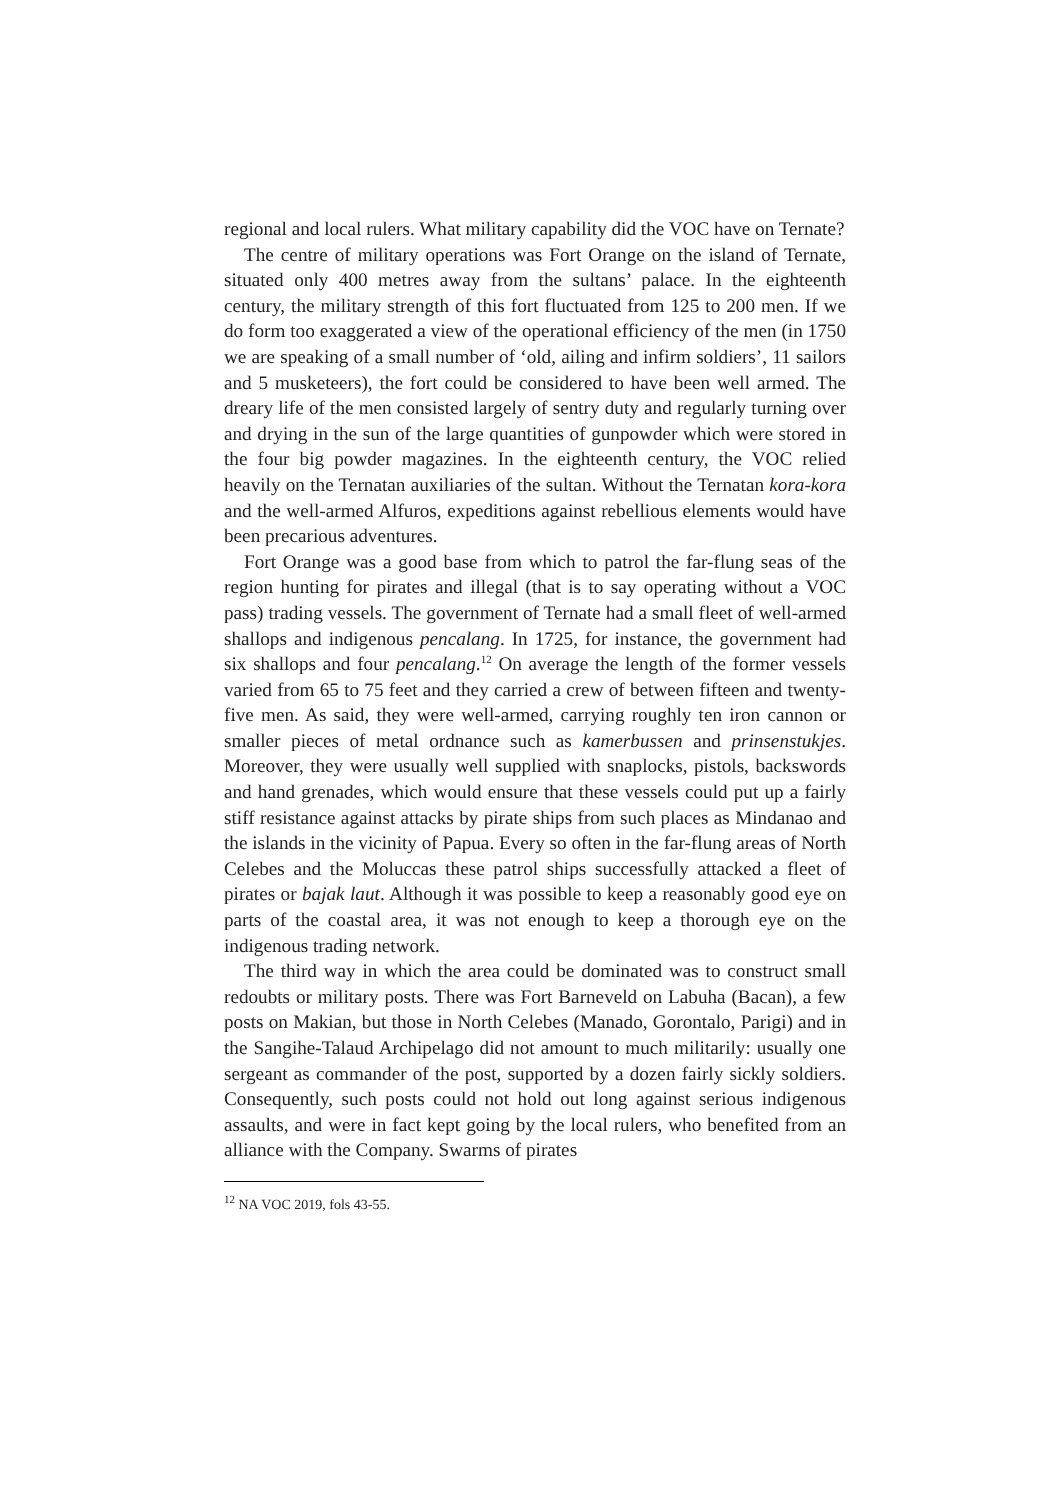regional and local rulers. What military capability did the VOC have on Ternate?
The centre of military operations was Fort Orange on the island of Ternate, situated only 400 metres away from the sultans’ palace. In the eighteenth century, the military strength of this fort fluctuated from 125 to 200 men. If we do form too exaggerated a view of the operational efficiency of the men (in 1750 we are speaking of a small number of ‘old, ailing and infirm soldiers’, 11 sailors and 5 musketeers), the fort could be considered to have been well armed. The dreary life of the men consisted largely of sentry duty and regularly turning over and drying in the sun of the large quantities of gunpowder which were stored in the four big powder magazines. In the eighteenth century, the VOC relied heavily on the Ternatan auxiliaries of the sultan. Without the Ternatan kora-kora and the well-armed Alfuros, expeditions against rebellious elements would have been precarious adventures.
Fort Orange was a good base from which to patrol the far-flung seas of the region hunting for pirates and illegal (that is to say operating without a VOC pass) trading vessels. The government of Ternate had a small fleet of well-armed shallops and indigenous pencalang. In 1725, for instance, the government had six shallops and four pencalang.<sup>12</sup> On average the length of the former vessels varied from 65 to 75 feet and they carried a crew of between fifteen and twenty-five men. As said, they were well-armed, carrying roughly ten iron cannon or smaller pieces of metal ordnance such as kamerbussen and prinsenstukjes. Moreover, they were usually well supplied with snaplocks, pistols, backswords and hand grenades, which would ensure that these vessels could put up a fairly stiff resistance against attacks by pirate ships from such places as Mindanao and the islands in the vicinity of Papua. Every so often in the far-flung areas of North Celebes and the Moluccas these patrol ships successfully attacked a fleet of pirates or bajak laut. Although it was possible to keep a reasonably good eye on parts of the coastal area, it was not enough to keep a thorough eye on the indigenous trading network.
The third way in which the area could be dominated was to construct small redoubts or military posts. There was Fort Barneveld on Labuha (Bacan), a few posts on Makian, but those in North Celebes (Manado, Gorontalo, Parigi) and in the Sangihe-Talaud Archipelago did not amount to much militarily: usually one sergeant as commander of the post, supported by a dozen fairly sickly soldiers. Consequently, such posts could not hold out long against serious indigenous assaults, and were in fact kept going by the local rulers, who benefited from an alliance with the Company. Swarms of pirates
<sup>12</sup> NA VOC 2019, fols 43-55.